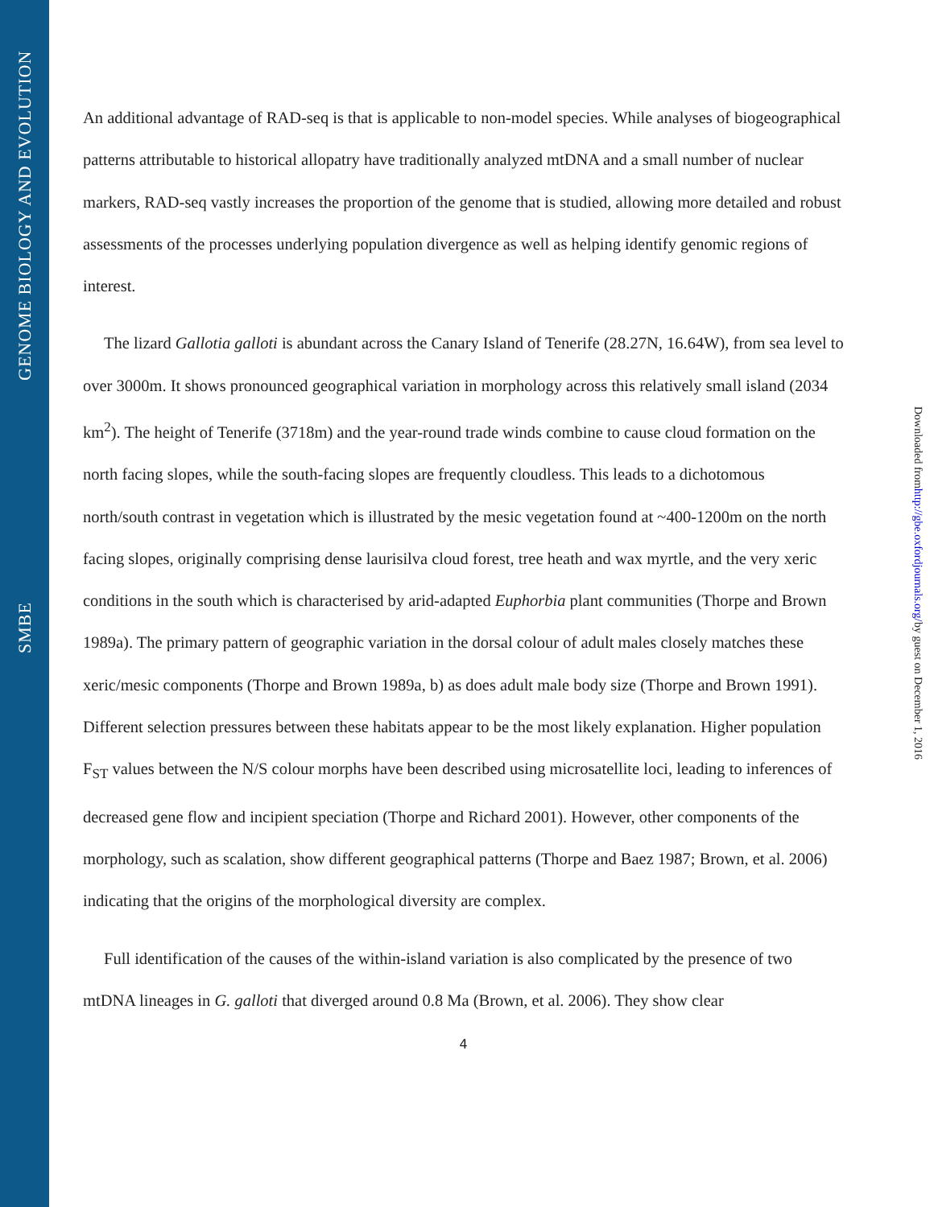GENOME BIOLOGY AND EVOLUTION
SMBE
Downloaded from http://gbe.oxfordjournals.org/ by guest on December 1, 2016
An additional advantage of RAD-seq is that is applicable to non-model species. While analyses of biogeographical patterns attributable to historical allopatry have traditionally analyzed mtDNA and a small number of nuclear markers, RAD-seq vastly increases the proportion of the genome that is studied, allowing more detailed and robust assessments of the processes underlying population divergence as well as helping identify genomic regions of interest.
The lizard Gallotia galloti is abundant across the Canary Island of Tenerife (28.27N, 16.64W), from sea level to over 3000m. It shows pronounced geographical variation in morphology across this relatively small island (2034 km<sup>2</sup>). The height of Tenerife (3718m) and the year-round trade winds combine to cause cloud formation on the north facing slopes, while the south-facing slopes are frequently cloudless. This leads to a dichotomous north/south contrast in vegetation which is illustrated by the mesic vegetation found at ~400-1200m on the north facing slopes, originally comprising dense laurisilva cloud forest, tree heath and wax myrtle, and the very xeric conditions in the south which is characterised by arid-adapted Euphorbia plant communities (Thorpe and Brown 1989a). The primary pattern of geographic variation in the dorsal colour of adult males closely matches these xeric/mesic components (Thorpe and Brown 1989a, b) as does adult male body size (Thorpe and Brown 1991). Different selection pressures between these habitats appear to be the most likely explanation. Higher population F<sub>ST</sub> values between the N/S colour morphs have been described using microsatellite loci, leading to inferences of decreased gene flow and incipient speciation (Thorpe and Richard 2001). However, other components of the morphology, such as scalation, show different geographical patterns (Thorpe and Baez 1987; Brown, et al. 2006) indicating that the origins of the morphological diversity are complex.
Full identification of the causes of the within-island variation is also complicated by the presence of two mtDNA lineages in G. galloti that diverged around 0.8 Ma (Brown, et al. 2006). They show clear
4